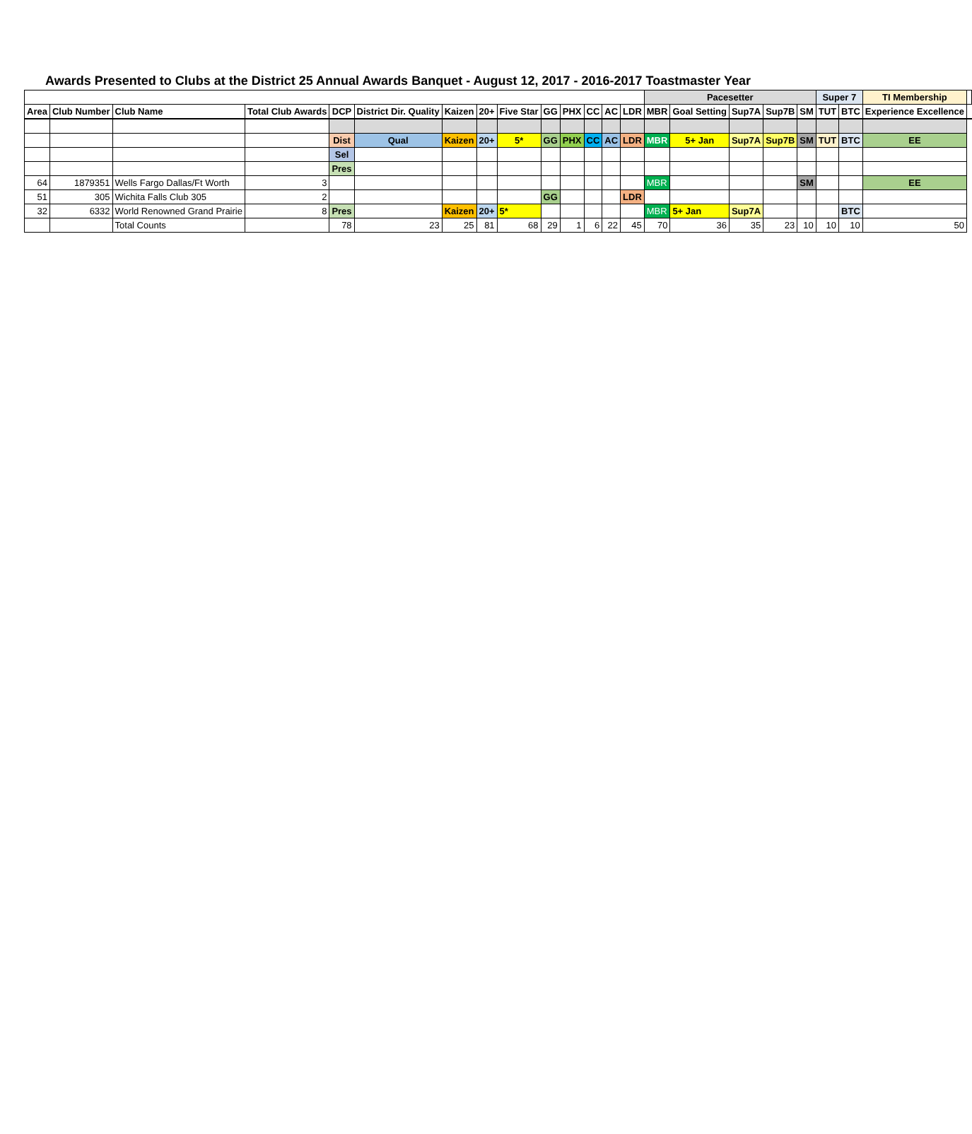Awards Presented to Clubs at the District 25 Annual Awards Banquet - August 12, 2017 - 2016-2017 Toastmaster Year
| | | | | | | | | | | | | | | Pacesetter | | | | | Super 7 | | TI Membership | |
| Area | Club Number | Club Name | Total Club Awards | DCP | District Dir. Quality | Kaizen | 20+ | Five Star | GG | PHX | CC | AC | LDR | MBR | Goal Setting | Sup7A | Sup7B | SM | TUT | BTC | Experience Excellence | |
| | | | | Dist | Qual | Kaizen | 20+ | 5* | GG | PHX | CC | AC | LDR | MBR | 5+ Jan | Sup7A | Sup7B | SM | TUT | BTC | EE | |
| | | | | Sel | | | | | | | | | | | | | | | | | | |
| | | | | Pres | | | | | | | | | | | | | | | | | | |
| 64 | 1879351 | Wells Fargo Dallas/Ft Worth | 3 | | | | | | | | | | | MBR | | | | SM | | | EE | |
| 51 | 305 | Wichita Falls Club 305 | 2 | | | | | | GG | | | | LDR | | | | | | | | | |
| 32 | 6332 | World Renowned Grand Prairie | 8 | Pres | | Kaizen | 20+ | 5* | | | | | | MBR | 5+ Jan | Sup7A | | | | BTC | | |
| | | Total Counts | | 78 | 23 | 25 | 81 | 68 | 29 | 1 | 6 | 22 | 45 | 70 | 36 | 35 | 23 | 10 | 10 | 10 | 50 | |